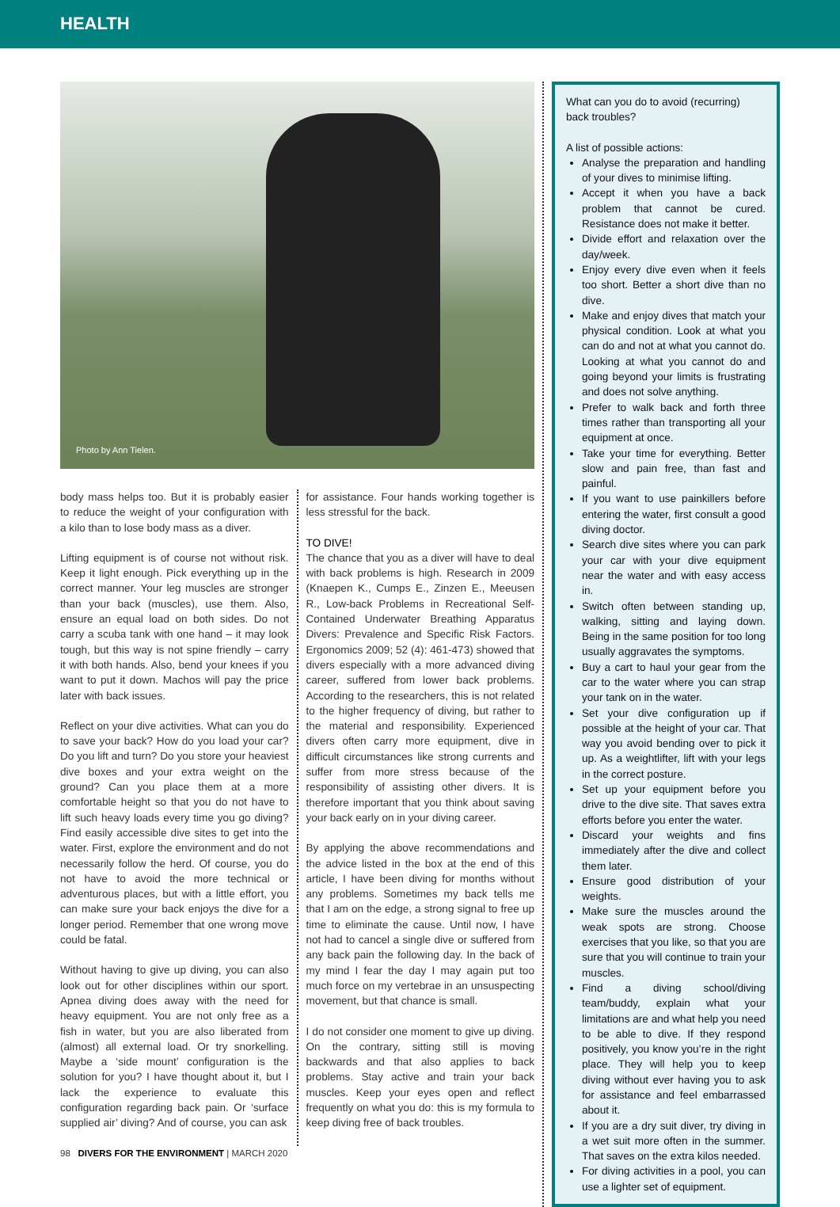HEALTH
Photo by Ann Tielen.
body mass helps too. But it is probably easier to reduce the weight of your configuration with a kilo than to lose body mass as a diver.
Lifting equipment is of course not without risk. Keep it light enough. Pick everything up in the correct manner. Your leg muscles are stronger than your back (muscles), use them. Also, ensure an equal load on both sides. Do not carry a scuba tank with one hand – it may look tough, but this way is not spine friendly – carry it with both hands. Also, bend your knees if you want to put it down. Machos will pay the price later with back issues.
Reflect on your dive activities. What can you do to save your back? How do you load your car? Do you lift and turn? Do you store your heaviest dive boxes and your extra weight on the ground? Can you place them at a more comfortable height so that you do not have to lift such heavy loads every time you go diving? Find easily accessible dive sites to get into the water. First, explore the environment and do not necessarily follow the herd. Of course, you do not have to avoid the more technical or adventurous places, but with a little effort, you can make sure your back enjoys the dive for a longer period. Remember that one wrong move could be fatal.
Without having to give up diving, you can also look out for other disciplines within our sport. Apnea diving does away with the need for heavy equipment. You are not only free as a fish in water, but you are also liberated from (almost) all external load. Or try snorkelling. Maybe a ‘side mount’ configuration is the solution for you? I have thought about it, but I lack the experience to evaluate this configuration regarding back pain. Or ‘surface supplied air’ diving? And of course, you can ask
for assistance. Four hands working together is less stressful for the back.
TO DIVE!
The chance that you as a diver will have to deal with back problems is high. Research in 2009 (Knaepen K., Cumps E., Zinzen E., Meeusen R., Low-back Problems in Recreational Self-Contained Underwater Breathing Apparatus Divers: Prevalence and Specific Risk Factors. Ergonomics 2009; 52 (4): 461-473) showed that divers especially with a more advanced diving career, suffered from lower back problems. According to the researchers, this is not related to the higher frequency of diving, but rather to the material and responsibility. Experienced divers often carry more equipment, dive in difficult circumstances like strong currents and suffer from more stress because of the responsibility of assisting other divers. It is therefore important that you think about saving your back early on in your diving career.
By applying the above recommendations and the advice listed in the box at the end of this article, I have been diving for months without any problems. Sometimes my back tells me that I am on the edge, a strong signal to free up time to eliminate the cause. Until now, I have not had to cancel a single dive or suffered from any back pain the following day. In the back of my mind I fear the day I may again put too much force on my vertebrae in an unsuspecting movement, but that chance is small.
I do not consider one moment to give up diving. On the contrary, sitting still is moving backwards and that also applies to back problems. Stay active and train your back muscles. Keep your eyes open and reflect frequently on what you do: this is my formula to keep diving free of back troubles.
What can you do to avoid (recurring) back troubles?
A list of possible actions:
Analyse the preparation and handling of your dives to minimise lifting.
Accept it when you have a back problem that cannot be cured. Resistance does not make it better.
Divide effort and relaxation over the day/week.
Enjoy every dive even when it feels too short. Better a short dive than no dive.
Make and enjoy dives that match your physical condition. Look at what you can do and not at what you cannot do. Looking at what you cannot do and going beyond your limits is frustrating and does not solve anything.
Prefer to walk back and forth three times rather than transporting all your equipment at once.
Take your time for everything. Better slow and pain free, than fast and painful.
If you want to use painkillers before entering the water, first consult a good diving doctor.
Search dive sites where you can park your car with your dive equipment near the water and with easy access in.
Switch often between standing up, walking, sitting and laying down. Being in the same position for too long usually aggravates the symptoms.
Buy a cart to haul your gear from the car to the water where you can strap your tank on in the water.
Set your dive configuration up if possible at the height of your car. That way you avoid bending over to pick it up. As a weightlifter, lift with your legs in the correct posture.
Set up your equipment before you drive to the dive site. That saves extra efforts before you enter the water.
Discard your weights and fins immediately after the dive and collect them later.
Ensure good distribution of your weights.
Make sure the muscles around the weak spots are strong. Choose exercises that you like, so that you are sure that you will continue to train your muscles.
Find a diving school/diving team/buddy, explain what your limitations are and what help you need to be able to dive. If they respond positively, you know you’re in the right place. They will help you to keep diving without ever having you to ask for assistance and feel embarrassed about it.
If you are a dry suit diver, try diving in a wet suit more often in the summer. That saves on the extra kilos needed.
For diving activities in a pool, you can use a lighter set of equipment.
98 DIVERS FOR THE ENVIRONMENT | MARCH 2020